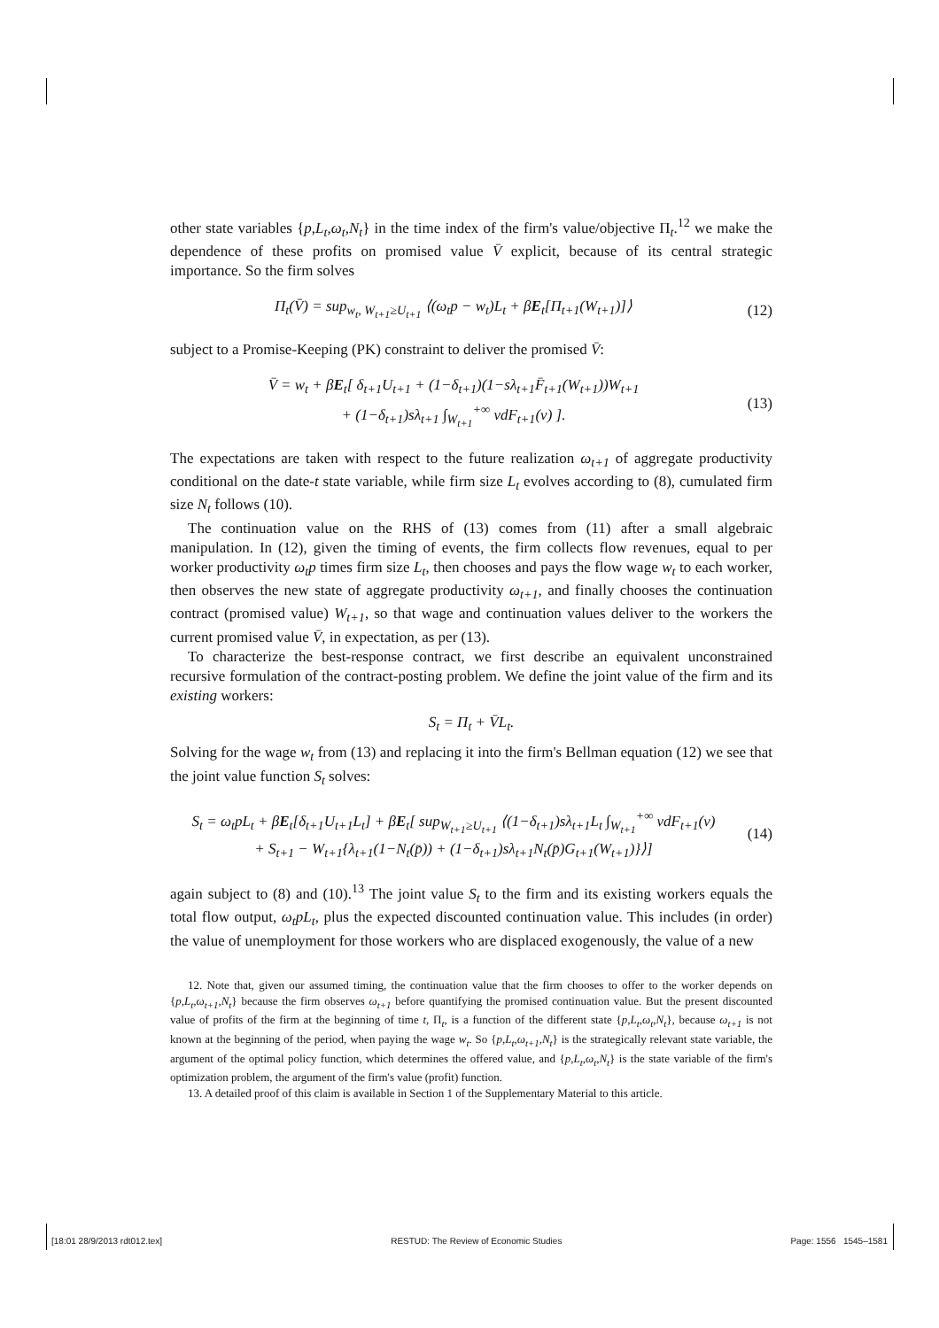other state variables {p,L<sub>t</sub>,ω<sub>t</sub>,N<sub>t</sub>} in the time index of the firm's value/objective Π<sub>t</sub>.<sup>12</sup> we make the dependence of these profits on promised value V̄ explicit, because of its central strategic importance. So the firm solves
Π<sub>t</sub>(V̄) = sup<sub>w<sub>t</sub>, W<sub>t+1</sub>≥U<sub>t+1</sub></sub> ⟨(ω<sub>t</sub>p − w<sub>t</sub>)L<sub>t</sub> + βE<sub>t</sub>[Π<sub>t+1</sub>(W<sub>t+1</sub>)]⟩
(12)
subject to a Promise-Keeping (PK) constraint to deliver the promised V̄:
V̄ = w<sub>t</sub> + βE<sub>t</sub>[ δ<sub>t+1</sub>U<sub>t+1</sub> + (1−δ<sub>t+1</sub>)(1−sλ<sub>t+1</sub>F̄<sub>t+1</sub>(W<sub>t+1</sub>))W<sub>t+1</sub>
+ (1−δ<sub>t+1</sub>)sλ<sub>t+1</sub> ∫<sub>W<sub>t+1</sub></sub><sup>+∞</sup> vdF<sub>t+1</sub>(v) ].
(13)
The expectations are taken with respect to the future realization ω<sub>t+1</sub> of aggregate productivity conditional on the date-t state variable, while firm size L<sub>t</sub> evolves according to (8), cumulated firm size N<sub>t</sub> follows (10).
The continuation value on the RHS of (13) comes from (11) after a small algebraic manipulation. In (12), given the timing of events, the firm collects flow revenues, equal to per worker productivity ω<sub>t</sub>p times firm size L<sub>t</sub>, then chooses and pays the flow wage w<sub>t</sub> to each worker, then observes the new state of aggregate productivity ω<sub>t+1</sub>, and finally chooses the continuation contract (promised value) W<sub>t+1</sub>, so that wage and continuation values deliver to the workers the current promised value V̄, in expectation, as per (13).
To characterize the best-response contract, we first describe an equivalent unconstrained recursive formulation of the contract-posting problem. We define the joint value of the firm and its existing workers:
S<sub>t</sub> = Π<sub>t</sub> + V̄L<sub>t</sub>.
Solving for the wage w<sub>t</sub> from (13) and replacing it into the firm's Bellman equation (12) we see that the joint value function S<sub>t</sub> solves:
S<sub>t</sub> = ω<sub>t</sub>pL<sub>t</sub> + βE<sub>t</sub>[δ<sub>t+1</sub>U<sub>t+1</sub>L<sub>t</sub>] + βE<sub>t</sub>[ sup<sub>W<sub>t+1</sub>≥U<sub>t+1</sub></sub> ⟨(1−δ<sub>t+1</sub>)sλ<sub>t+1</sub>L<sub>t</sub> ∫<sub>W<sub>t+1</sub></sub><sup>+∞</sup> vdF<sub>t+1</sub>(v)
+ S<sub>t+1</sub> − W<sub>t+1</sub>{λ<sub>t+1</sub>(1−N<sub>t</sub>(p̄)) + (1−δ<sub>t+1</sub>)sλ<sub>t+1</sub>N<sub>t</sub>(p̄)G<sub>t+1</sub>(W<sub>t+1</sub>)}⟩]
(14)
again subject to (8) and (10).<sup>13</sup> The joint value S<sub>t</sub> to the firm and its existing workers equals the total flow output, ω<sub>t</sub>pL<sub>t</sub>, plus the expected discounted continuation value. This includes (in order) the value of unemployment for those workers who are displaced exogenously, the value of a new
12. Note that, given our assumed timing, the continuation value that the firm chooses to offer to the worker depends on {p,L<sub>t</sub>,ω<sub>t+1</sub>,N<sub>t</sub>} because the firm observes ω<sub>t+1</sub> before quantifying the promised continuation value. But the present discounted value of profits of the firm at the beginning of time t, Π<sub>t</sub>, is a function of the different state {p,L<sub>t</sub>,ω<sub>t</sub>,N<sub>t</sub>}, because ω<sub>t+1</sub> is not known at the beginning of the period, when paying the wage w<sub>t</sub>. So {p,L<sub>t</sub>,ω<sub>t+1</sub>,N<sub>t</sub>} is the strategically relevant state variable, the argument of the optimal policy function, which determines the offered value, and {p,L<sub>t</sub>,ω<sub>t</sub>,N<sub>t</sub>} is the state variable of the firm's optimization problem, the argument of the firm's value (profit) function.
13. A detailed proof of this claim is available in Section 1 of the Supplementary Material to this article.
[18:01 28/9/2013 rdt012.tex] RESTUD: The Review of Economic Studies Page: 1556 1545–1581